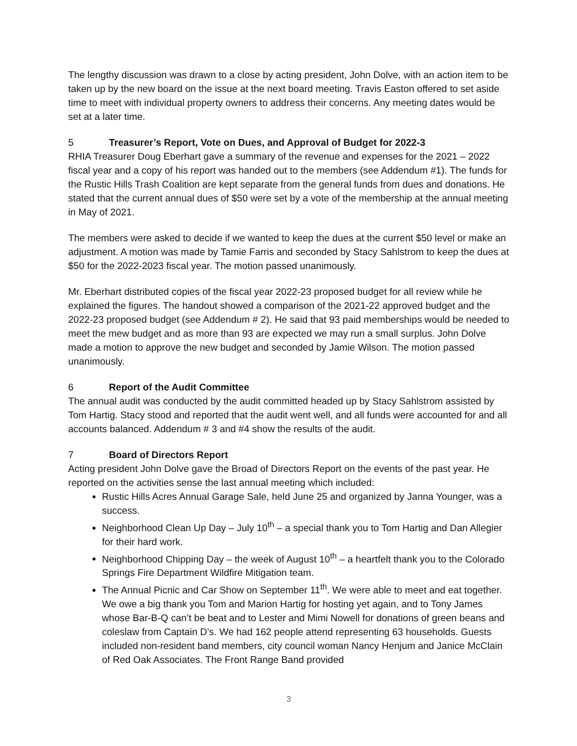The lengthy discussion was drawn to a close by acting president, John Dolve, with an action item to be taken up by the new board on the issue at the next board meeting. Travis Easton offered to set aside time to meet with individual property owners to address their concerns. Any meeting dates would be set at a later time.
5 Treasurer’s Report, Vote on Dues, and Approval of Budget for 2022-3
RHIA Treasurer Doug Eberhart gave a summary of the revenue and expenses for the 2021 – 2022 fiscal year and a copy of his report was handed out to the members (see Addendum #1). The funds for the Rustic Hills Trash Coalition are kept separate from the general funds from dues and donations. He stated that the current annual dues of $50 were set by a vote of the membership at the annual meeting in May of 2021.
The members were asked to decide if we wanted to keep the dues at the current $50 level or make an adjustment. A motion was made by Tamie Farris and seconded by Stacy Sahlstrom to keep the dues at $50 for the 2022-2023 fiscal year. The motion passed unanimously.
Mr. Eberhart distributed copies of the fiscal year 2022-23 proposed budget for all review while he explained the figures. The handout showed a comparison of the 2021-22 approved budget and the 2022-23 proposed budget (see Addendum # 2). He said that 93 paid memberships would be needed to meet the mew budget and as more than 93 are expected we may run a small surplus. John Dolve made a motion to approve the new budget and seconded by Jamie Wilson. The motion passed unanimously.
6 Report of the Audit Committee
The annual audit was conducted by the audit committed headed up by Stacy Sahlstrom assisted by Tom Hartig. Stacy stood and reported that the audit went well, and all funds were accounted for and all accounts balanced. Addendum # 3 and #4 show the results of the audit.
7 Board of Directors Report
Acting president John Dolve gave the Broad of Directors Report on the events of the past year. He reported on the activities sense the last annual meeting which included:
Rustic Hills Acres Annual Garage Sale, held June 25 and organized by Janna Younger, was a success.
Neighborhood Clean Up Day – July 10<sup>th</sup> – a special thank you to Tom Hartig and Dan Allegier for their hard work.
Neighborhood Chipping Day – the week of August 10<sup>th</sup> – a heartfelt thank you to the Colorado Springs Fire Department Wildfire Mitigation team.
The Annual Picnic and Car Show on September 11<sup>th</sup>. We were able to meet and eat together. We owe a big thank you Tom and Marion Hartig for hosting yet again, and to Tony James whose Bar-B-Q can’t be beat and to Lester and Mimi Nowell for donations of green beans and coleslaw from Captain D’s. We had 162 people attend representing 63 households. Guests included non-resident band members, city council woman Nancy Henjum and Janice McClain of Red Oak Associates. The Front Range Band provided
3